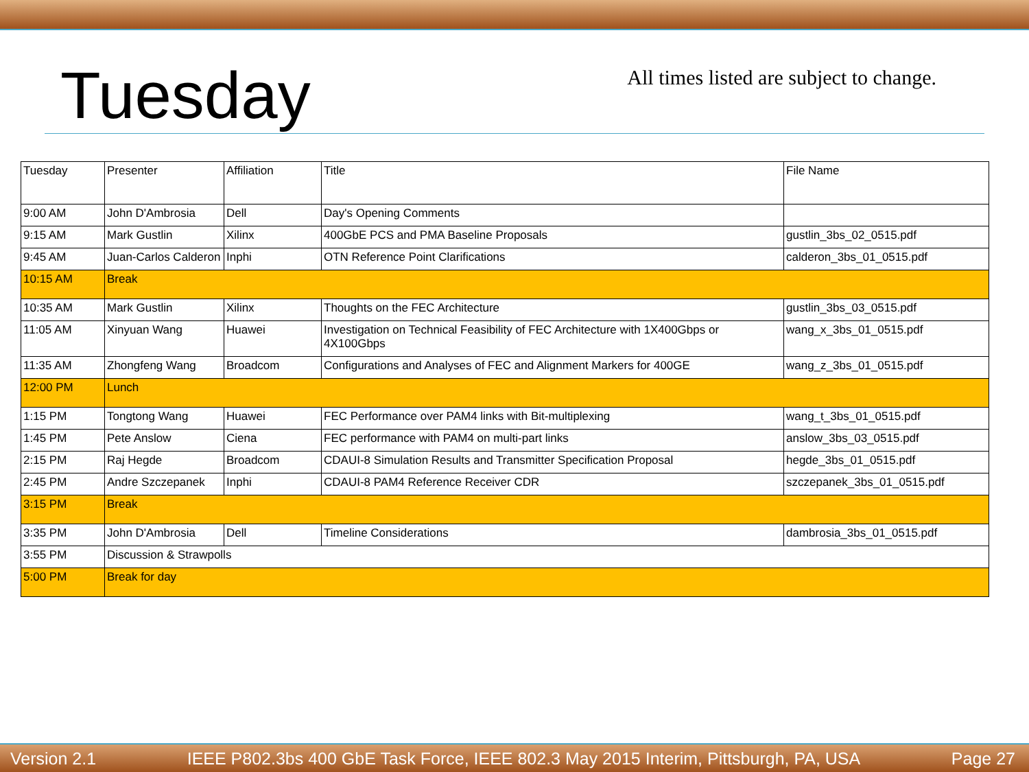Tuesday
All times listed are subject to change.
| Tuesday | Presenter | Affiliation | Title | File Name |
| 9:00 AM | John D'Ambrosia | Dell | Day's Opening Comments | |
| 9:15 AM | Mark Gustlin | Xilinx | 400GbE PCS and PMA Baseline Proposals | gustlin_3bs_02_0515.pdf |
| 9:45 AM | Juan-Carlos Calderon | Inphi | OTN Reference Point Clarifications | calderon_3bs_01_0515.pdf |
| 10:15 AM | Break | | | |
| 10:35 AM | Mark Gustlin | Xilinx | Thoughts on the FEC Architecture | gustlin_3bs_03_0515.pdf |
| 11:05 AM | Xinyuan Wang | Huawei | Investigation on Technical Feasibility of FEC Architecture with 1X400Gbps or 4X100Gbps | wang_x_3bs_01_0515.pdf |
| 11:35 AM | Zhongfeng Wang | Broadcom | Configurations and Analyses of FEC and Alignment Markers for 400GE | wang_z_3bs_01_0515.pdf |
| 12:00 PM | Lunch | | | |
| 1:15 PM | Tongtong Wang | Huawei | FEC Performance over PAM4 links with Bit-multiplexing | wang_t_3bs_01_0515.pdf |
| 1:45 PM | Pete Anslow | Ciena | FEC performance with PAM4 on multi-part links | anslow_3bs_03_0515.pdf |
| 2:15 PM | Raj Hegde | Broadcom | CDAUI-8 Simulation Results and Transmitter Specification Proposal | hegde_3bs_01_0515.pdf |
| 2:45 PM | Andre Szczepanek | Inphi | CDAUI-8 PAM4 Reference Receiver CDR | szczepanek_3bs_01_0515.pdf |
| 3:15 PM | Break | | | |
| 3:35 PM | John D'Ambrosia | Dell | Timeline Considerations | dambrosia_3bs_01_0515.pdf |
| 3:55 PM | Discussion & Strawpolls | | | |
| 5:00 PM | Break for day | | | |
Version 2.1 IEEE P802.3bs 400 GbE Task Force, IEEE 802.3 May 2015 Interim, Pittsburgh, PA, USA Page 27